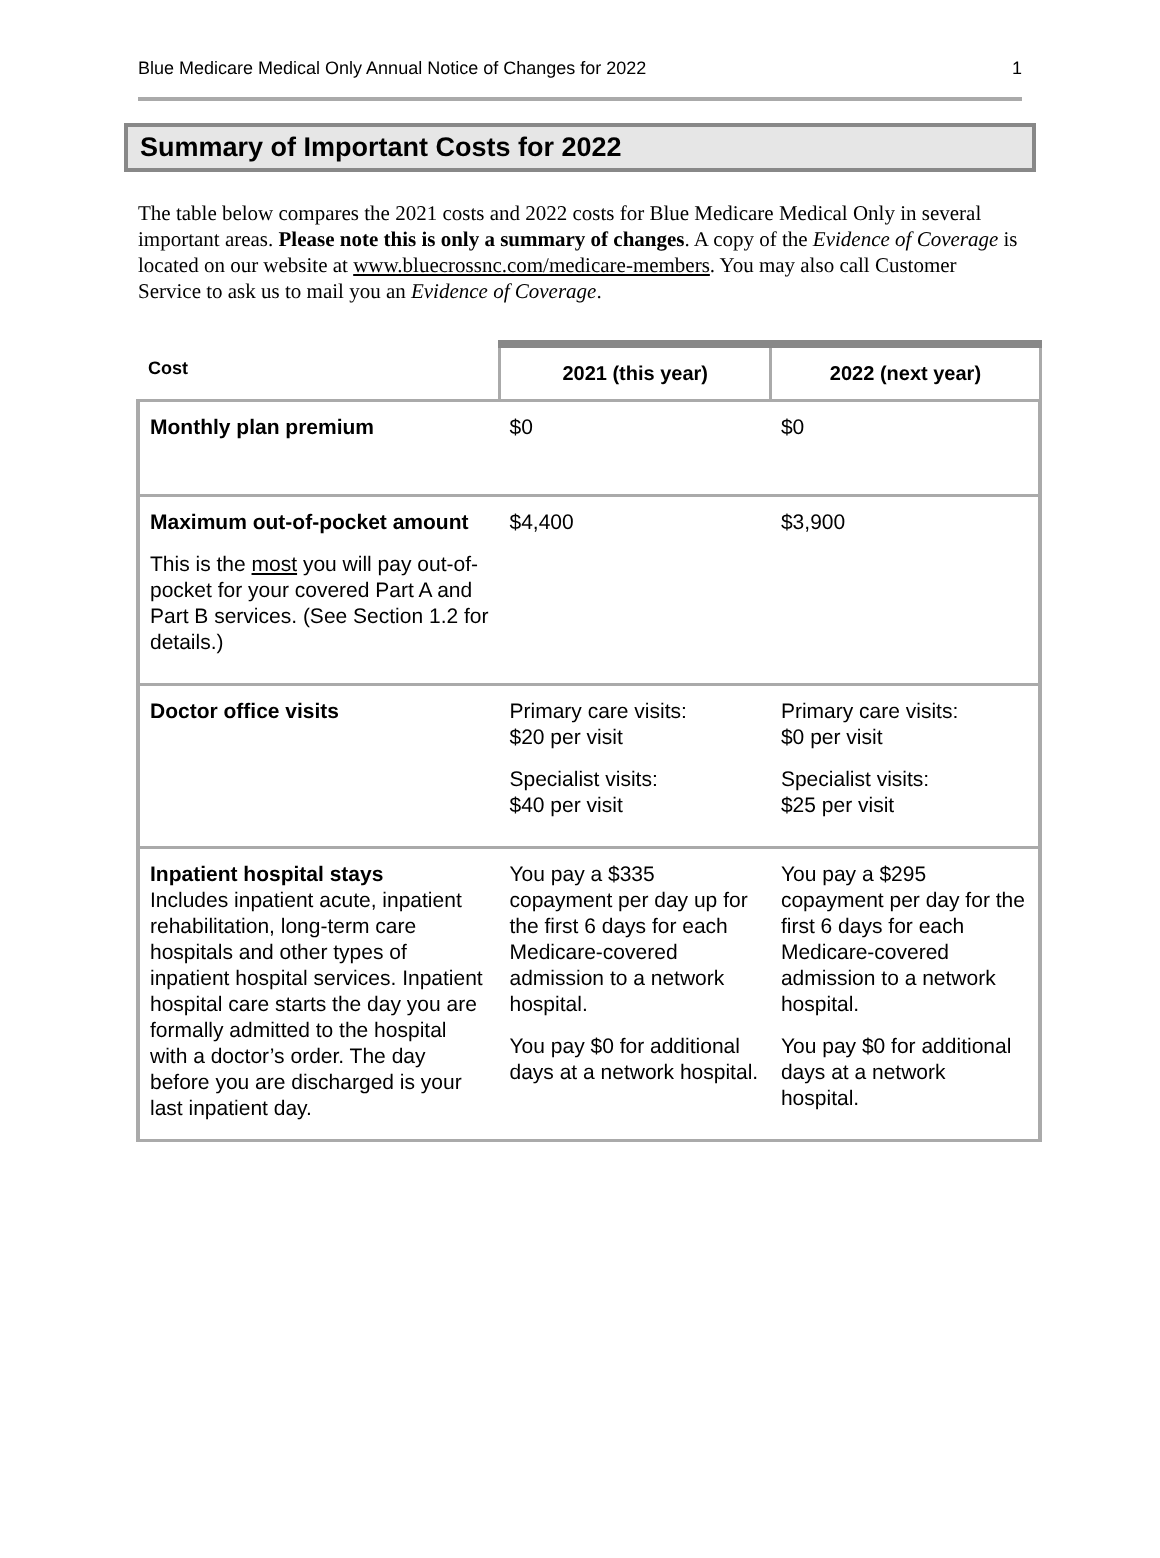Blue Medicare Medical Only Annual Notice of Changes for 2022 1
Summary of Important Costs for 2022
The table below compares the 2021 costs and 2022 costs for Blue Medicare Medical Only in several important areas. Please note this is only a summary of changes. A copy of the Evidence of Coverage is located on our website at www.bluecrossnc.com/medicare-members. You may also call Customer Service to ask us to mail you an Evidence of Coverage.
| Cost | 2021 (this year) | 2022 (next year) |
| --- | --- | --- |
| Monthly plan premium | $0 | $0 |
| Maximum out-of-pocket amount This is the most you will pay out-of-pocket for your covered Part A and Part B services. (See Section 1.2 for details.) | $4,400 | $3,900 |
| Doctor office visits | Primary care visits: $20 per visit Specialist visits: $40 per visit | Primary care visits: $0 per visit Specialist visits: $25 per visit |
| Inpatient hospital stays Includes inpatient acute, inpatient rehabilitation, long-term care hospitals and other types of inpatient hospital services. Inpatient hospital care starts the day you are formally admitted to the hospital with a doctor’s order. The day before you are discharged is your last inpatient day. | You pay a $335 copayment per day up for the first 6 days for each Medicare-covered admission to a network hospital. You pay $0 for additional days at a network hospital. | You pay a $295 copayment per day for the first 6 days for each Medicare-covered admission to a network hospital. You pay $0 for additional days at a network hospital. |